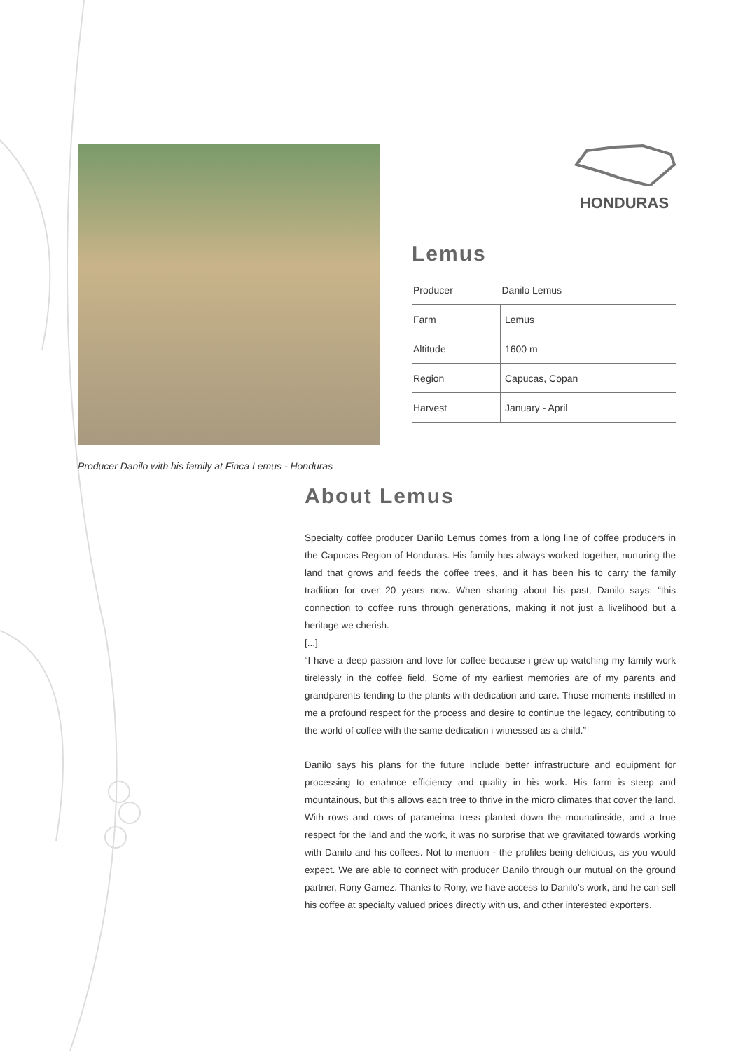Producer Danilo with his family at Finca Lemus - Honduras
HONDURAS
Lemus
| Producer | Danilo Lemus |
| Farm | Lemus |
| Altitude | 1600 m |
| Region | Capucas, Copan |
| Harvest | January - April |
About Lemus
Specialty coffee producer Danilo Lemus comes from a long line of coffee producers in the Capucas Region of Honduras. His family has always worked together, nurturing the land that grows and feeds the coffee trees, and it has been his to carry the family tradition for over 20 years now. When sharing about his past, Danilo says: “this connection to coffee runs through generations, making it not just a livelihood but a heritage we cherish.
[...]
“I have a deep passion and love for coffee because i grew up watching my family work tirelessly in the coffee field. Some of my earliest memories are of my parents and grandparents tending to the plants with dedication and care. Those moments instilled in me a profound respect for the process and desire to continue the legacy, contributing to the world of coffee with the same dedication i witnessed as a child.”
Danilo says his plans for the future include better infrastructure and equipment for processing to enahnce efficiency and quality in his work. His farm is steep and mountainous, but this allows each tree to thrive in the micro climates that cover the land. With rows and rows of paraneima tress planted down the mounatinside, and a true respect for the land and the work, it was no surprise that we gravitated towards working with Danilo and his coffees. Not to mention - the profiles being delicious, as you would expect. We are able to connect with producer Danilo through our mutual on the ground partner, Rony Gamez. Thanks to Rony, we have access to Danilo’s work, and he can sell his coffee at specialty valued prices directly with us, and other interested exporters.